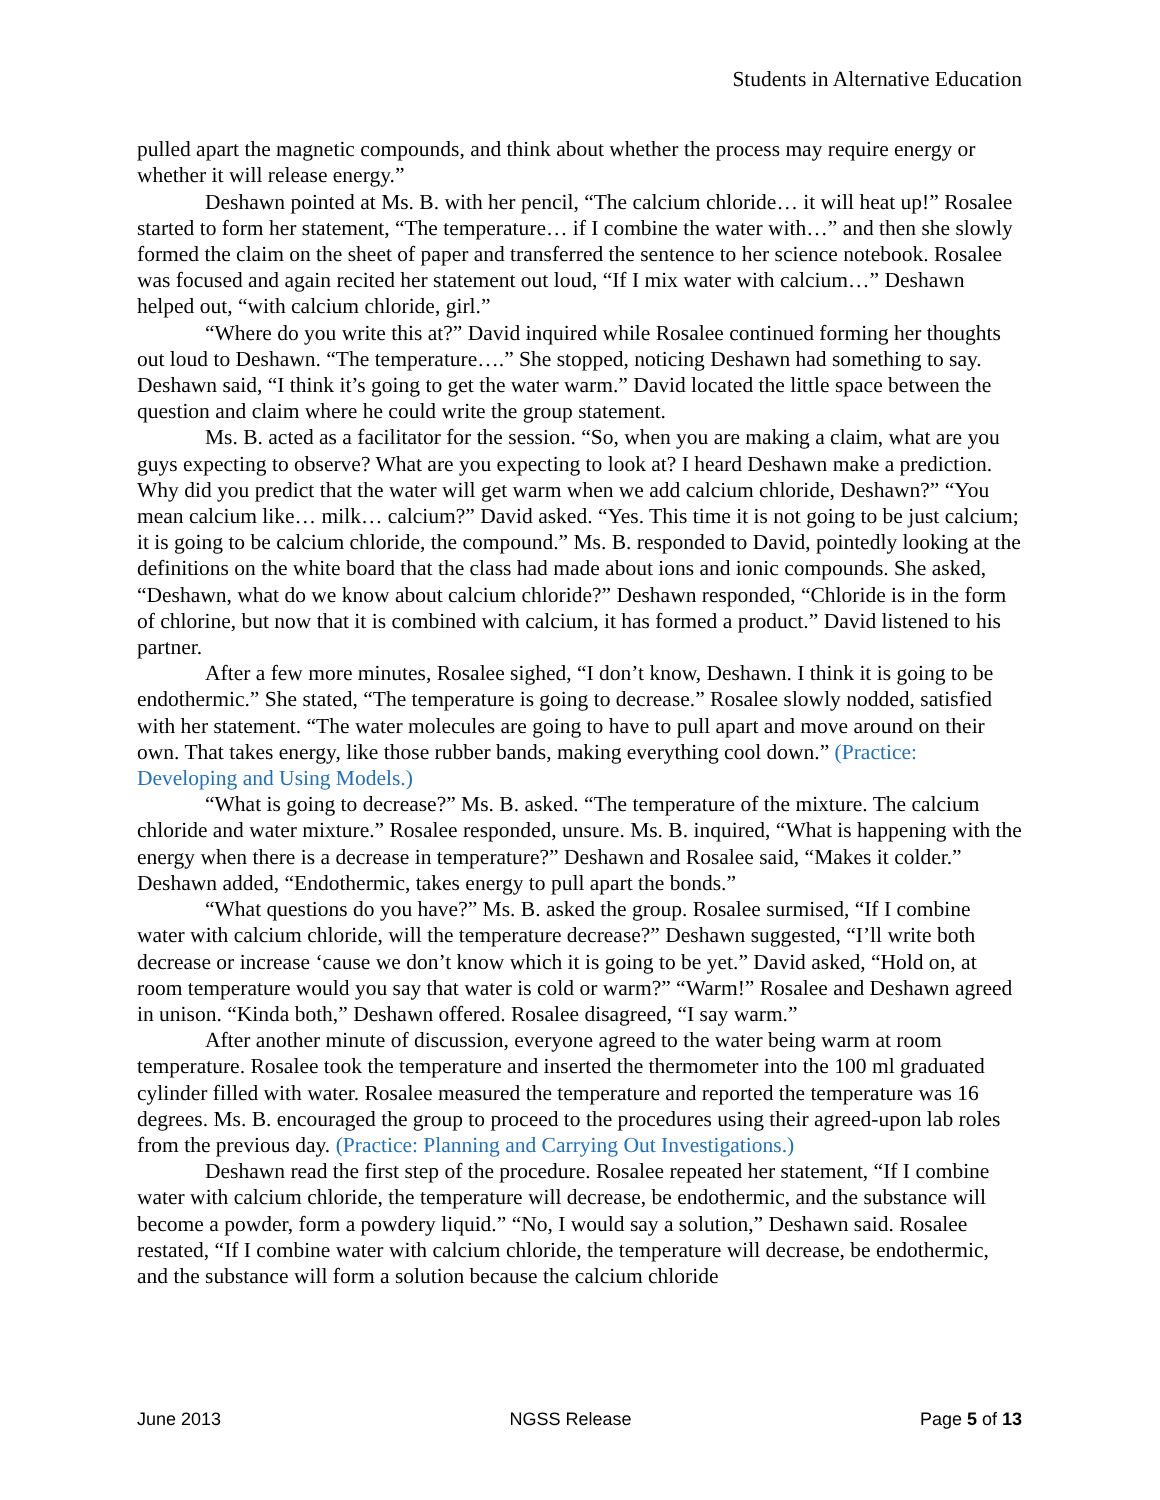Students in Alternative Education
pulled apart the magnetic compounds, and think about whether the process may require energy or whether it will release energy.”
Deshawn pointed at Ms. B. with her pencil, “The calcium chloride… it will heat up!” Rosalee started to form her statement, “The temperature… if I combine the water with…” and then she slowly formed the claim on the sheet of paper and transferred the sentence to her science notebook. Rosalee was focused and again recited her statement out loud, “If I mix water with calcium…” Deshawn helped out, “with calcium chloride, girl.”
“Where do you write this at?” David inquired while Rosalee continued forming her thoughts out loud to Deshawn. “The temperature….” She stopped, noticing Deshawn had something to say. Deshawn said, “I think it’s going to get the water warm.” David located the little space between the question and claim where he could write the group statement.
Ms. B. acted as a facilitator for the session. “So, when you are making a claim, what are you guys expecting to observe? What are you expecting to look at? I heard Deshawn make a prediction. Why did you predict that the water will get warm when we add calcium chloride, Deshawn?” “You mean calcium like… milk… calcium?” David asked. “Yes. This time it is not going to be just calcium; it is going to be calcium chloride, the compound.” Ms. B. responded to David, pointedly looking at the definitions on the white board that the class had made about ions and ionic compounds. She asked, “Deshawn, what do we know about calcium chloride?” Deshawn responded, “Chloride is in the form of chlorine, but now that it is combined with calcium, it has formed a product.” David listened to his partner.
After a few more minutes, Rosalee sighed, “I don’t know, Deshawn. I think it is going to be endothermic.” She stated, “The temperature is going to decrease.” Rosalee slowly nodded, satisfied with her statement. “The water molecules are going to have to pull apart and move around on their own. That takes energy, like those rubber bands, making everything cool down.” (Practice: Developing and Using Models.)
“What is going to decrease?” Ms. B. asked. “The temperature of the mixture. The calcium chloride and water mixture.” Rosalee responded, unsure. Ms. B. inquired, “What is happening with the energy when there is a decrease in temperature?” Deshawn and Rosalee said, “Makes it colder.” Deshawn added, “Endothermic, takes energy to pull apart the bonds.”
“What questions do you have?” Ms. B. asked the group. Rosalee surmised, “If I combine water with calcium chloride, will the temperature decrease?” Deshawn suggested, “I’ll write both decrease or increase ‘cause we don’t know which it is going to be yet.” David asked, “Hold on, at room temperature would you say that water is cold or warm?” “Warm!” Rosalee and Deshawn agreed in unison. “Kinda both,” Deshawn offered. Rosalee disagreed, “I say warm.”
After another minute of discussion, everyone agreed to the water being warm at room temperature. Rosalee took the temperature and inserted the thermometer into the 100 ml graduated cylinder filled with water. Rosalee measured the temperature and reported the temperature was 16 degrees. Ms. B. encouraged the group to proceed to the procedures using their agreed-upon lab roles from the previous day. (Practice: Planning and Carrying Out Investigations.)
Deshawn read the first step of the procedure. Rosalee repeated her statement, “If I combine water with calcium chloride, the temperature will decrease, be endothermic, and the substance will become a powder, form a powdery liquid.” “No, I would say a solution,” Deshawn said. Rosalee restated, “If I combine water with calcium chloride, the temperature will decrease, be endothermic, and the substance will form a solution because the calcium chloride
June 2013 NGSS Release Page 5 of 13